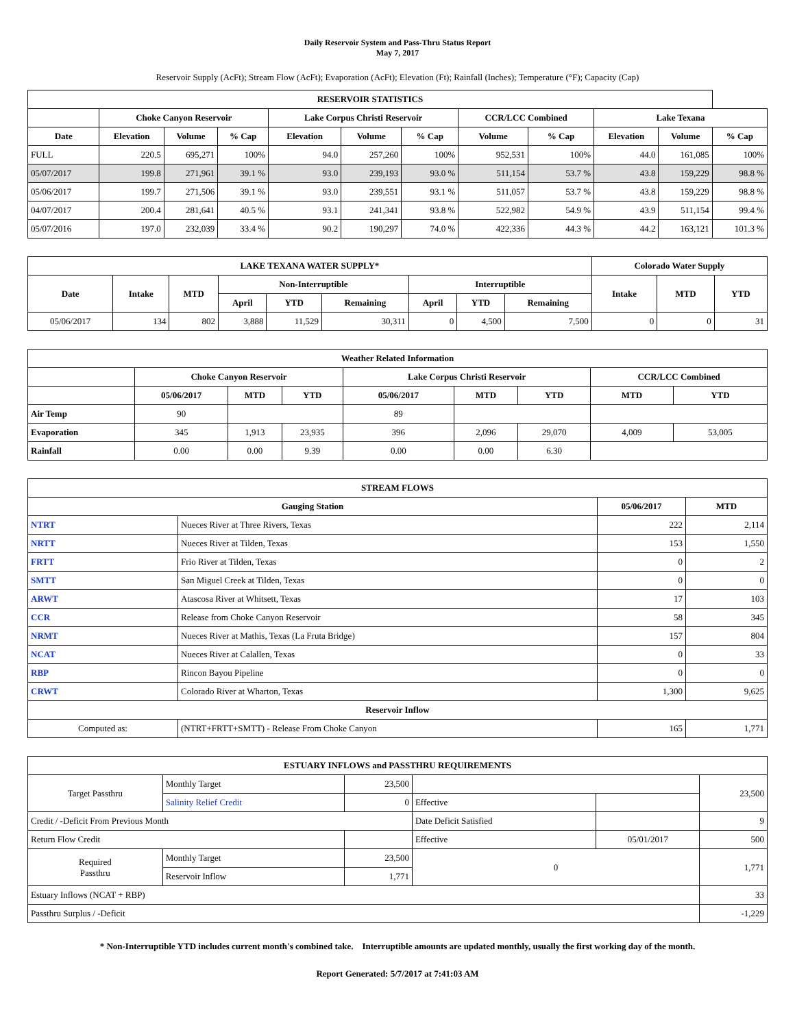Daily Reservoir System and Pass-Thru Status Report
May 7, 2017
Reservoir Supply (AcFt); Stream Flow (AcFt); Evaporation (AcFt); Elevation (Ft); Rainfall (Inches); Temperature (°F); Capacity (Cap)
| RESERVOIR STATISTICS | | | | | | | | | | | |
| --- | --- | --- | --- | --- | --- | --- | --- | --- | --- | --- | --- |
| | Choke Canyon Reservoir | | | Lake Corpus Christi Reservoir | | | CCR/LCC Combined | | Lake Texana | | |
| Date | Elevation | Volume | % Cap | Elevation | Volume | % Cap | Volume | % Cap | Elevation | Volume | % Cap |
| FULL | 220.5 | 695,271 | 100% | 94.0 | 257,260 | 100% | 952,531 | 100% | 44.0 | 161,085 | 100% |
| 05/07/2017 | 199.8 | 271,961 | 39.1 % | 93.0 | 239,193 | 93.0 % | 511,154 | 53.7 % | 43.8 | 159,229 | 98.8 % |
| 05/06/2017 | 199.7 | 271,506 | 39.1 % | 93.0 | 239,551 | 93.1 % | 511,057 | 53.7 % | 43.8 | 159,229 | 98.8 % |
| 04/07/2017 | 200.4 | 281,641 | 40.5 % | 93.1 | 241,341 | 93.8 % | 522,982 | 54.9 % | 43.9 | 511,154 | 99.4 % |
| 05/07/2016 | 197.0 | 232,039 | 33.4 % | 90.2 | 190,297 | 74.0 % | 422,336 | 44.3 % | 44.2 | 163,121 | 101.3 % |
| LAKE TEXANA WATER SUPPLY* | | | | | | | | | Colorado Water Supply | | |
| --- | --- | --- | --- | --- | --- | --- | --- | --- | --- | --- | --- |
| Date | Intake | MTD | Non-Interruptible | | | Interruptible | | | Intake | MTD | YTD |
| | | | April | YTD | Remaining | April | YTD | Remaining | | | |
| 05/06/2017 | 134 | 802 | 3,888 | 11,529 | 30,311 | 0 | 4,500 | 7,500 | 0 | 0 | 31 |
| Weather Related Information | | | | | | | | |
| --- | --- | --- | --- | --- | --- | --- | --- | --- |
| | Choke Canyon Reservoir | | | Lake Corpus Christi Reservoir | | | CCR/LCC Combined | |
| | 05/06/2017 | MTD | YTD | 05/06/2017 | MTD | YTD | MTD | YTD |
| Air Temp | 90 | | | 89 | | | | |
| Evaporation | 345 | 1,913 | 23,935 | 396 | 2,096 | 29,070 | 4,009 | 53,005 |
| Rainfall | 0.00 | 0.00 | 9.39 | 0.00 | 0.00 | 6.30 | | |
| STREAM FLOWS | | | |
| --- | --- | --- | --- |
| Gauging Station | | 05/06/2017 | MTD |
| NTRT | Nueces River at Three Rivers, Texas | 222 | 2,114 |
| NRTT | Nueces River at Tilden, Texas | 153 | 1,550 |
| FRTT | Frio River at Tilden, Texas | 0 | 2 |
| SMTT | San Miguel Creek at Tilden, Texas | 0 | 0 |
| ARWT | Atascosa River at Whitsett, Texas | 17 | 103 |
| CCR | Release from Choke Canyon Reservoir | 58 | 345 |
| NRMT | Nueces River at Mathis, Texas (La Fruta Bridge) | 157 | 804 |
| NCAT | Nueces River at Calallen, Texas | 0 | 33 |
| RBP | Rincon Bayou Pipeline | 0 | 0 |
| CRWT | Colorado River at Wharton, Texas | 1,300 | 9,625 |
| Reservoir Inflow | | | |
| Computed as: | (NTRT+FRTT+SMTT) - Release From Choke Canyon | 165 | 1,771 |
| ESTUARY INFLOWS and PASSTHRU REQUIREMENTS | | | | | |
| --- | --- | --- | --- | --- | --- |
| Target Passthru | Monthly Target | 23,500 | | | 23,500 |
| | Salinity Relief Credit | 0 | Effective | | |
| Credit / -Deficit From Previous Month | | | Date Deficit Satisfied | | 9 |
| Return Flow Credit | | | Effective | 05/01/2017 | 500 |
| Required Passthru | Monthly Target | 23,500 | 0 | | 1,771 |
| | Reservoir Inflow | 1,771 | | | |
| Estuary Inflows (NCAT + RBP) | | | | | 33 |
| Passthru Surplus / -Deficit | | | | | -1,229 |
* Non-Interruptible YTD includes current month's combined take. Interruptible amounts are updated monthly, usually the first working day of the month.
Report Generated: 5/7/2017 at 7:41:03 AM